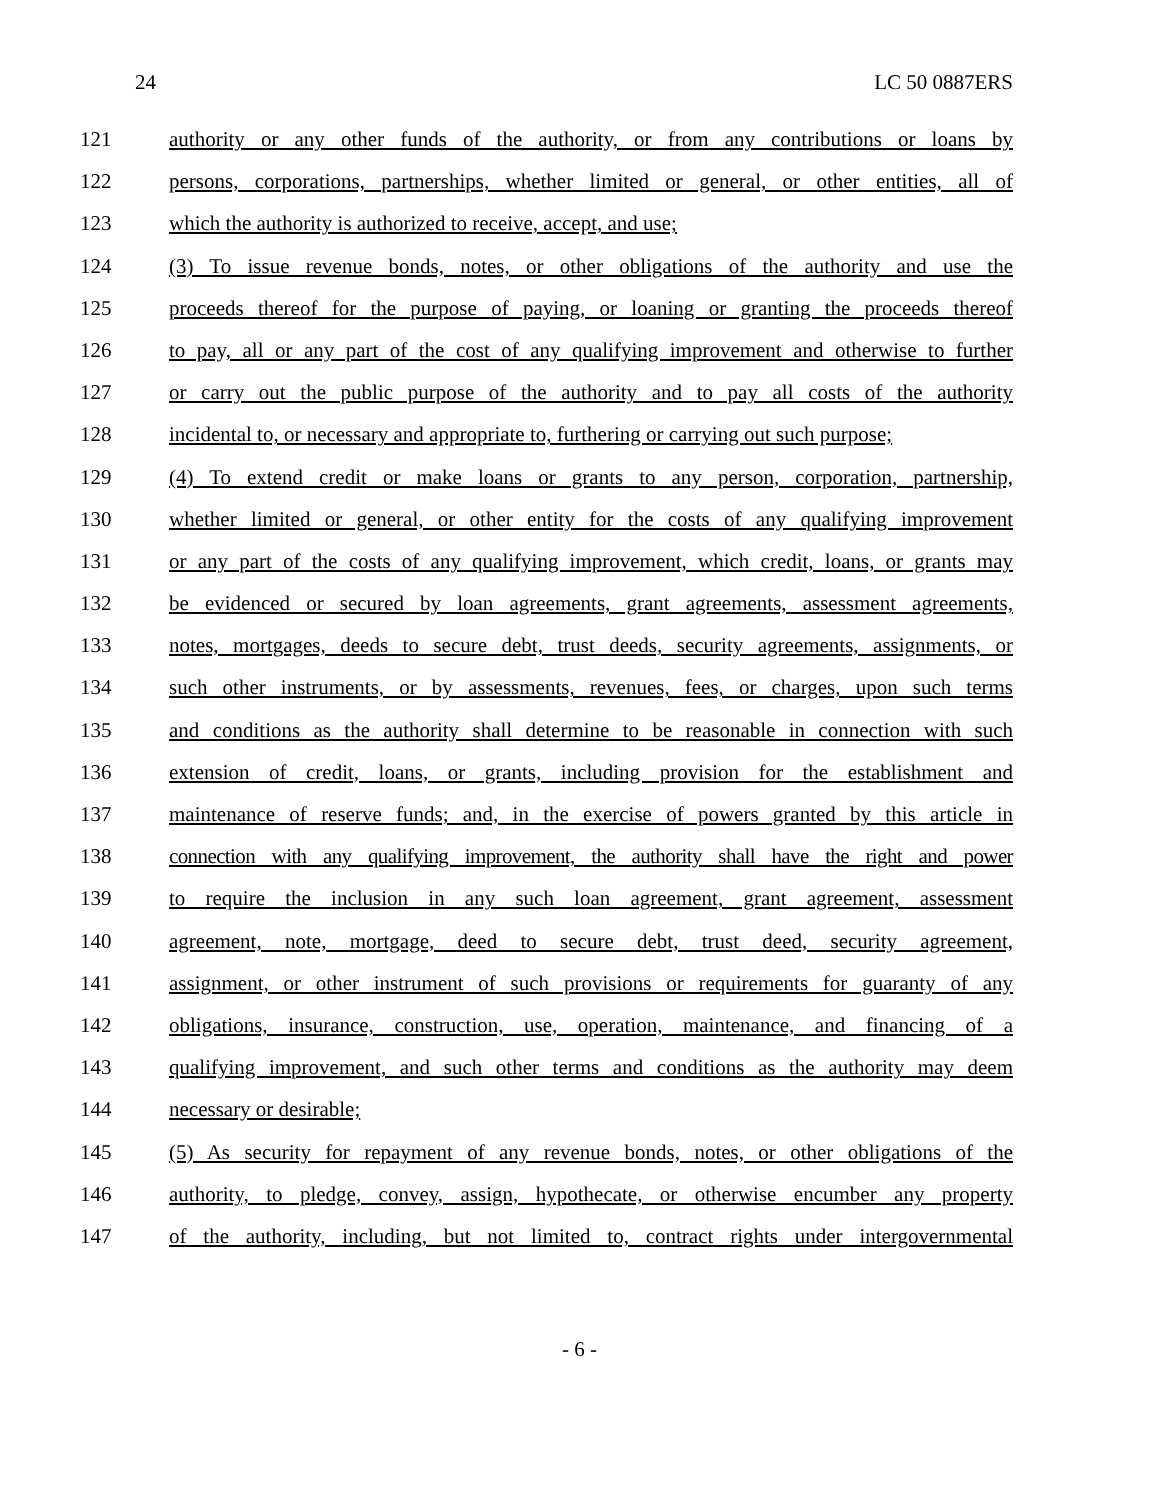24 LC 50 0887ERS
121 authority or any other funds of the authority, or from any contributions or loans by
122 persons, corporations, partnerships, whether limited or general, or other entities, all of
123 which the authority is authorized to receive, accept, and use;
124 (3) To issue revenue bonds, notes, or other obligations of the authority and use the
125 proceeds thereof for the purpose of paying, or loaning or granting the proceeds thereof
126 to pay, all or any part of the cost of any qualifying improvement and otherwise to further
127 or carry out the public purpose of the authority and to pay all costs of the authority
128 incidental to, or necessary and appropriate to, furthering or carrying out such purpose;
129 (4) To extend credit or make loans or grants to any person, corporation, partnership,
130 whether limited or general, or other entity for the costs of any qualifying improvement
131 or any part of the costs of any qualifying improvement, which credit, loans, or grants may
132 be evidenced or secured by loan agreements, grant agreements, assessment agreements,
133 notes, mortgages, deeds to secure debt, trust deeds, security agreements, assignments, or
134 such other instruments, or by assessments, revenues, fees, or charges, upon such terms
135 and conditions as the authority shall determine to be reasonable in connection with such
136 extension of credit, loans, or grants, including provision for the establishment and
137 maintenance of reserve funds; and, in the exercise of powers granted by this article in
138 connection with any qualifying improvement, the authority shall have the right and power
139 to require the inclusion in any such loan agreement, grant agreement, assessment
140 agreement, note, mortgage, deed to secure debt, trust deed, security agreement,
141 assignment, or other instrument of such provisions or requirements for guaranty of any
142 obligations, insurance, construction, use, operation, maintenance, and financing of a
143 qualifying improvement, and such other terms and conditions as the authority may deem
144 necessary or desirable;
145 (5) As security for repayment of any revenue bonds, notes, or other obligations of the
146 authority, to pledge, convey, assign, hypothecate, or otherwise encumber any property
147 of the authority, including, but not limited to, contract rights under intergovernmental
- 6 -